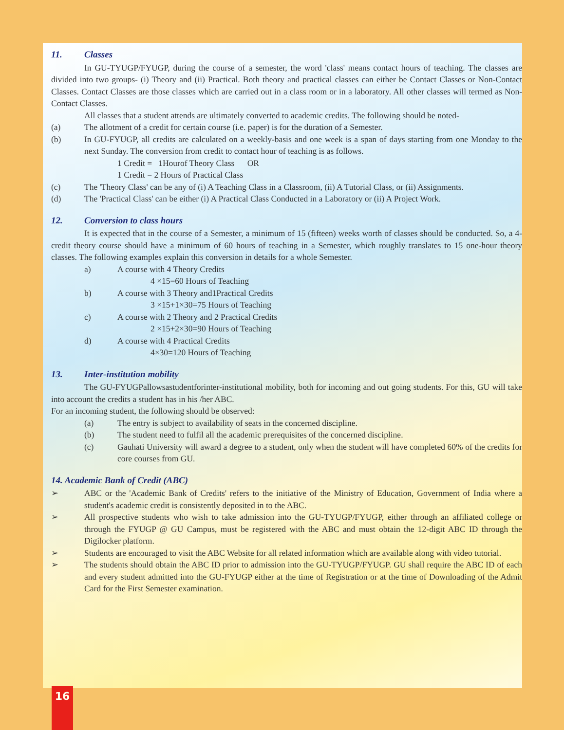11. Classes
In GU-TYUGP/FYUGP, during the course of a semester, the word 'class' means contact hours of teaching. The classes are divided into two groups- (i) Theory and (ii) Practical. Both theory and practical classes can either be Contact Classes or Non-Contact Classes. Contact Classes are those classes which are carried out in a class room or in a laboratory. All other classes will termed as Non-Contact Classes.
All classes that a student attends are ultimately converted to academic credits. The following should be noted-
(a) The allotment of a credit for certain course (i.e. paper) is for the duration of a Semester.
(b) In GU-FYUGP, all credits are calculated on a weekly-basis and one week is a span of days starting from one Monday to the next Sunday. The conversion from credit to contact hour of teaching is as follows.
1 Credit = 1Hourof Theory Class OR
1 Credit = 2 Hours of Practical Class
(c) The 'Theory Class' can be any of (i) A Teaching Class in a Classroom, (ii) A Tutorial Class, or (ii) Assignments.
(d) The 'Practical Class' can be either (i) A Practical Class Conducted in a Laboratory or (ii) A Project Work.
12. Conversion to class hours
It is expected that in the course of a Semester, a minimum of 15 (fifteen) weeks worth of classes should be conducted. So, a 4-credit theory course should have a minimum of 60 hours of teaching in a Semester, which roughly translates to 15 one-hour theory classes. The following examples explain this conversion in details for a whole Semester.
a) A course with 4 Theory Credits
4 ×15=60 Hours of Teaching
b) A course with 3 Theory and1Practical Credits
3 ×15+1×30=75 Hours of Teaching
c) A course with 2 Theory and 2 Practical Credits
2 ×15+2×30=90 Hours of Teaching
d) A course with 4 Practical Credits
4×30=120 Hours of Teaching
13. Inter-institution mobility
The GU-FYUGPallowsastudentforinter-institutional mobility, both for incoming and out going students. For this, GU will take into account the credits a student has in his /her ABC.
For an incoming student, the following should be observed:
(a) The entry is subject to availability of seats in the concerned discipline.
(b) The student need to fulfil all the academic prerequisites of the concerned discipline.
(c) Gauhati University will award a degree to a student, only when the student will have completed 60% of the credits for core courses from GU.
14. Academic Bank of Credit (ABC)
➢ ABC or the 'Academic Bank of Credits' refers to the initiative of the Ministry of Education, Government of India where a student's academic credit is consistently deposited in to the ABC.
➢ All prospective students who wish to take admission into the GU-TYUGP/FYUGP, either through an affiliated college or through the FYUGP @ GU Campus, must be registered with the ABC and must obtain the 12-digit ABC ID through the Digilocker platform.
➢ Students are encouraged to visit the ABC Website for all related information which are available along with video tutorial.
➢ The students should obtain the ABC ID prior to admission into the GU-TYUGP/FYUGP. GU shall require the ABC ID of each and every student admitted into the GU-FYUGP either at the time of Registration or at the time of Downloading of the Admit Card for the First Semester examination.
16